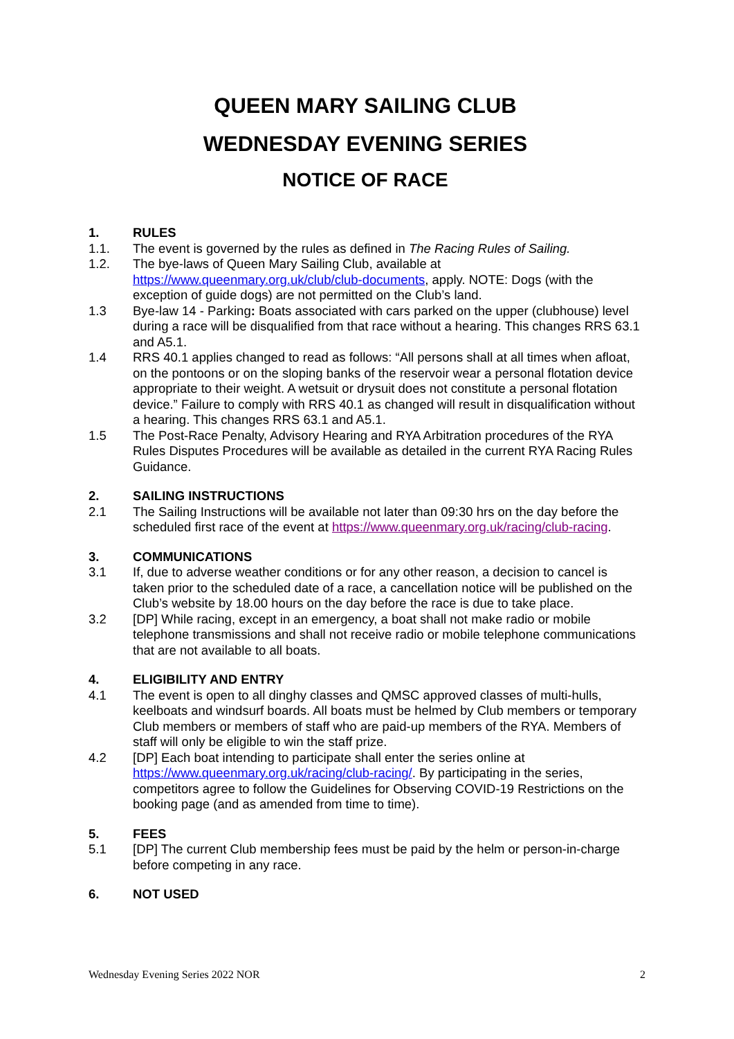QUEEN MARY SAILING CLUB
WEDNESDAY EVENING SERIES
NOTICE OF RACE
1. RULES
1.1. The event is governed by the rules as defined in The Racing Rules of Sailing.
1.2. The bye-laws of Queen Mary Sailing Club, available at https://www.queenmary.org.uk/club/club-documents, apply. NOTE: Dogs (with the exception of guide dogs) are not permitted on the Club’s land.
1.3 Bye-law 14 - Parking: Boats associated with cars parked on the upper (clubhouse) level during a race will be disqualified from that race without a hearing. This changes RRS 63.1 and A5.1.
1.4 RRS 40.1 applies changed to read as follows: “All persons shall at all times when afloat, on the pontoons or on the sloping banks of the reservoir wear a personal flotation device appropriate to their weight. A wetsuit or drysuit does not constitute a personal flotation device.” Failure to comply with RRS 40.1 as changed will result in disqualification without a hearing. This changes RRS 63.1 and A5.1.
1.5 The Post-Race Penalty, Advisory Hearing and RYA Arbitration procedures of the RYA Rules Disputes Procedures will be available as detailed in the current RYA Racing Rules Guidance.
2. SAILING INSTRUCTIONS
2.1 The Sailing Instructions will be available not later than 09:30 hrs on the day before the scheduled first race of the event at https://www.queenmary.org.uk/racing/club-racing.
3. COMMUNICATIONS
3.1 If, due to adverse weather conditions or for any other reason, a decision to cancel is taken prior to the scheduled date of a race, a cancellation notice will be published on the Club’s website by 18.00 hours on the day before the race is due to take place.
3.2 [DP] While racing, except in an emergency, a boat shall not make radio or mobile telephone transmissions and shall not receive radio or mobile telephone communications that are not available to all boats.
4. ELIGIBILITY AND ENTRY
4.1 The event is open to all dinghy classes and QMSC approved classes of multi-hulls, keelboats and windsurf boards. All boats must be helmed by Club members or temporary Club members or members of staff who are paid-up members of the RYA. Members of staff will only be eligible to win the staff prize.
4.2 [DP] Each boat intending to participate shall enter the series online at https://www.queenmary.org.uk/racing/club-racing/. By participating in the series, competitors agree to follow the Guidelines for Observing COVID-19 Restrictions on the booking page (and as amended from time to time).
5. FEES
5.1 [DP] The current Club membership fees must be paid by the helm or person-in-charge before competing in any race.
6. NOT USED
Wednesday Evening Series 2022 NOR 2